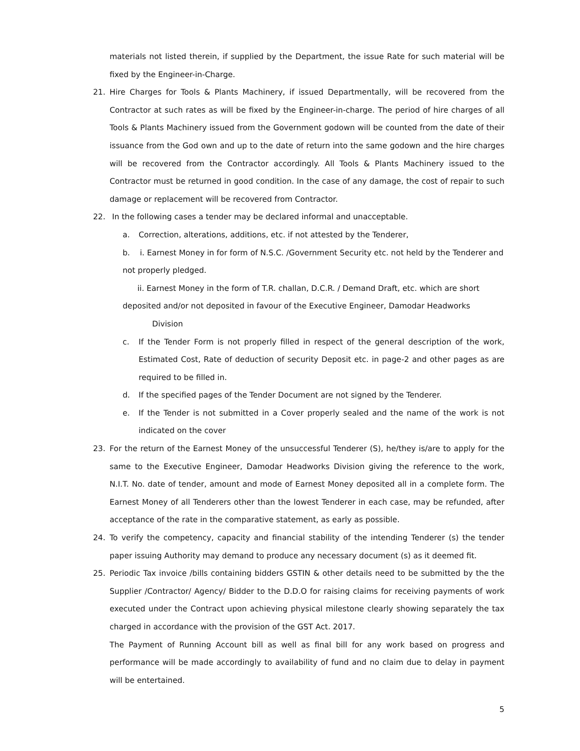materials not listed therein, if supplied by the Department, the issue Rate for such material will be fixed by the Engineer-in-Charge.
21. Hire Charges for Tools & Plants Machinery, if issued Departmentally, will be recovered from the Contractor at such rates as will be fixed by the Engineer-in-charge. The period of hire charges of all Tools & Plants Machinery issued from the Government godown will be counted from the date of their issuance from the God own and up to the date of return into the same godown and the hire charges will be recovered from the Contractor accordingly. All Tools & Plants Machinery issued to the Contractor must be returned in good condition. In the case of any damage, the cost of repair to such damage or replacement will be recovered from Contractor.
22. In the following cases a tender may be declared informal and unacceptable.
a. Correction, alterations, additions, etc. if not attested by the Tenderer,
b. i. Earnest Money in for form of N.S.C. /Government Security etc. not held by the Tenderer and not properly pledged.
ii. Earnest Money in the form of T.R. challan, D.C.R. / Demand Draft, etc. which are short deposited and/or not deposited in favour of the Executive Engineer, Damodar Headworks
Division
c. If the Tender Form is not properly filled in respect of the general description of the work, Estimated Cost, Rate of deduction of security Deposit etc. in page-2 and other pages as are required to be filled in.
d. If the specified pages of the Tender Document are not signed by the Tenderer.
e. If the Tender is not submitted in a Cover properly sealed and the name of the work is not indicated on the cover
23. For the return of the Earnest Money of the unsuccessful Tenderer (S), he/they is/are to apply for the same to the Executive Engineer, Damodar Headworks Division giving the reference to the work, N.I.T. No. date of tender, amount and mode of Earnest Money deposited all in a complete form. The Earnest Money of all Tenderers other than the lowest Tenderer in each case, may be refunded, after acceptance of the rate in the comparative statement, as early as possible.
24. To verify the competency, capacity and financial stability of the intending Tenderer (s) the tender paper issuing Authority may demand to produce any necessary document (s) as it deemed fit.
25. Periodic Tax invoice /bills containing bidders GSTIN & other details need to be submitted by the the Supplier /Contractor/ Agency/ Bidder to the D.D.O for raising claims for receiving payments of work executed under the Contract upon achieving physical milestone clearly showing separately the tax charged in accordance with the provision of the GST Act. 2017.
The Payment of Running Account bill as well as final bill for any work based on progress and performance will be made accordingly to availability of fund and no claim due to delay in payment will be entertained.
5